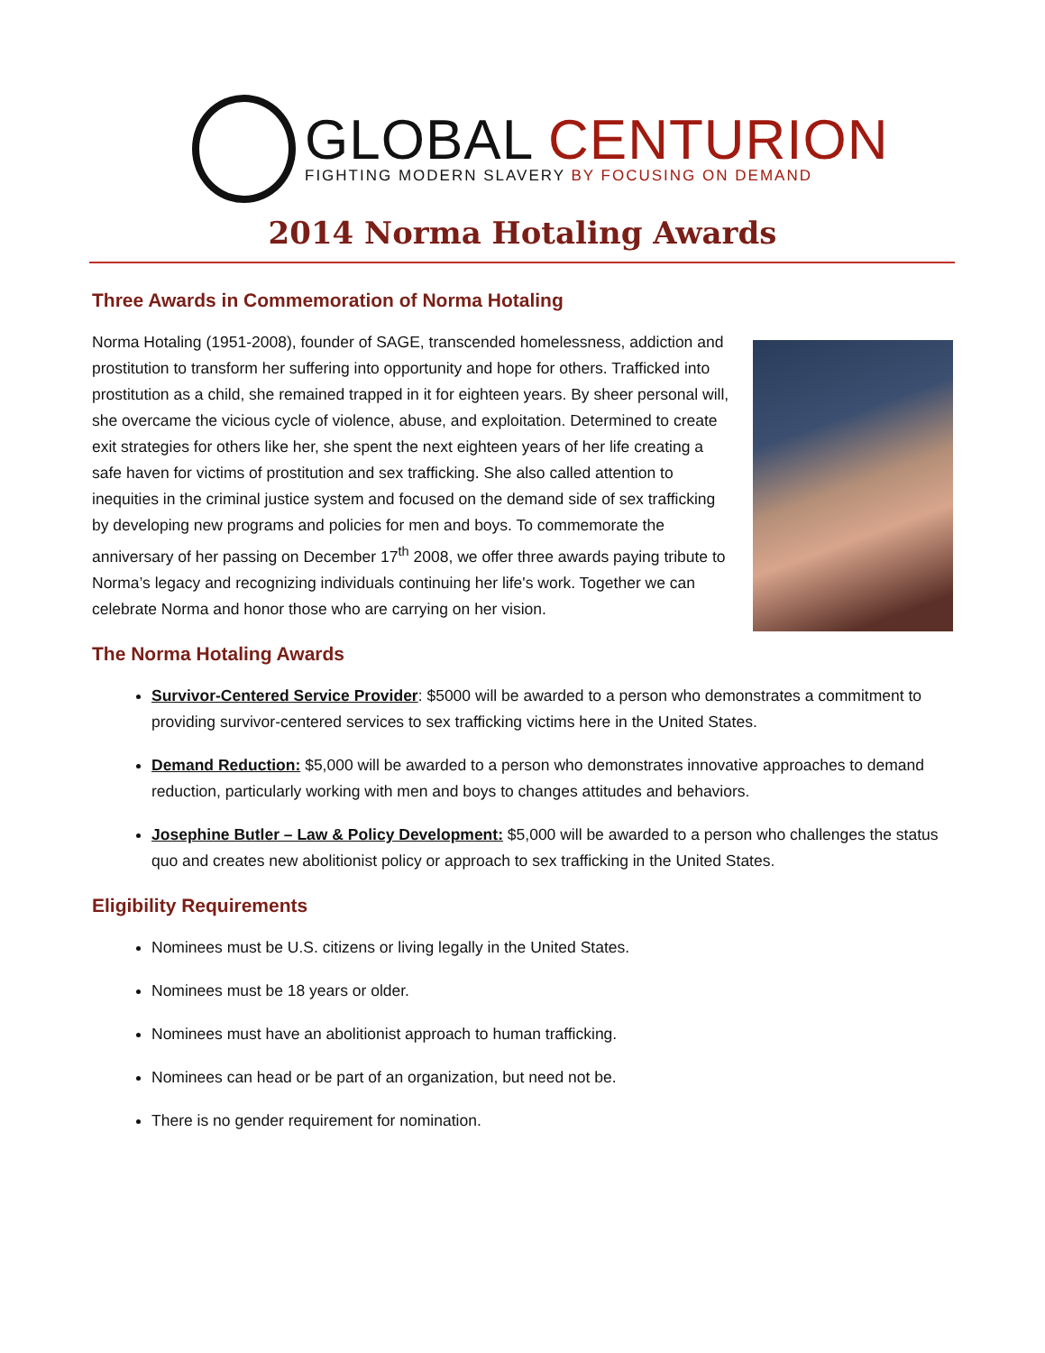GLOBAL CENTURION
FIGHTING MODERN SLAVERY BY FOCUSING ON DEMAND
2014 Norma Hotaling Awards
Three Awards in Commemoration of Norma Hotaling
Norma Hotaling (1951-2008), founder of SAGE, transcended homelessness, addiction and prostitution to transform her suffering into opportunity and hope for others. Trafficked into prostitution as a child, she remained trapped in it for eighteen years. By sheer personal will, she overcame the vicious cycle of violence, abuse, and exploitation. Determined to create exit strategies for others like her, she spent the next eighteen years of her life creating a safe haven for victims of prostitution and sex trafficking. She also called attention to inequities in the criminal justice system and focused on the demand side of sex trafficking by developing new programs and policies for men and boys. To commemorate the anniversary of her passing on December 17<sup>th</sup> 2008, we offer three awards paying tribute to Norma’s legacy and recognizing individuals continuing her life's work. Together we can celebrate Norma and honor those who are carrying on her vision.
The Norma Hotaling Awards
Survivor-Centered Service Provider: $5000 will be awarded to a person who demonstrates a commitment to providing survivor-centered services to sex trafficking victims here in the United States.
Demand Reduction: $5,000 will be awarded to a person who demonstrates innovative approaches to demand reduction, particularly working with men and boys to changes attitudes and behaviors.
Josephine Butler – Law & Policy Development: $5,000 will be awarded to a person who challenges the status quo and creates new abolitionist policy or approach to sex trafficking in the United States.
Eligibility Requirements
Nominees must be U.S. citizens or living legally in the United States.
Nominees must be 18 years or older.
Nominees must have an abolitionist approach to human trafficking.
Nominees can head or be part of an organization, but need not be.
There is no gender requirement for nomination.